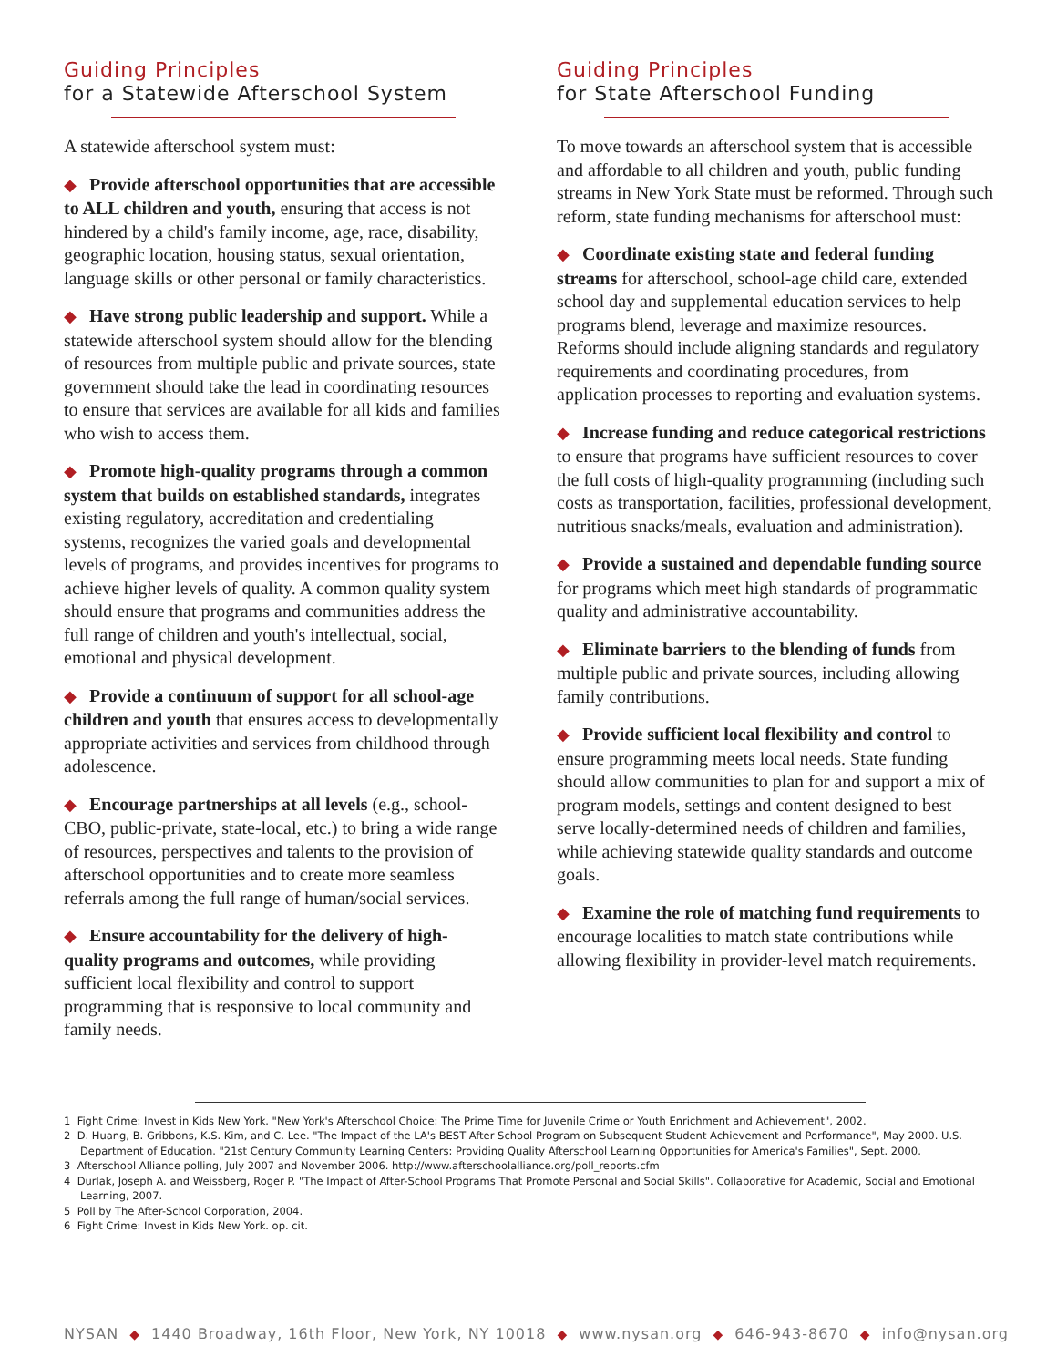Guiding Principles
for a Statewide Afterschool System
A statewide afterschool system must:
◆ Provide afterschool opportunities that are accessible to ALL children and youth, ensuring that access is not hindered by a child's family income, age, race, disability, geographic location, housing status, sexual orientation, language skills or other personal or family characteristics.
◆ Have strong public leadership and support. While a statewide afterschool system should allow for the blending of resources from multiple public and private sources, state government should take the lead in coordinating resources to ensure that services are available for all kids and families who wish to access them.
◆ Promote high-quality programs through a common system that builds on established standards, integrates existing regulatory, accreditation and credentialing systems, recognizes the varied goals and developmental levels of programs, and provides incentives for programs to achieve higher levels of quality. A common quality system should ensure that programs and communities address the full range of children and youth's intellectual, social, emotional and physical development.
◆ Provide a continuum of support for all school-age children and youth that ensures access to developmentally appropriate activities and services from childhood through adolescence.
◆ Encourage partnerships at all levels (e.g., school-CBO, public-private, state-local, etc.) to bring a wide range of resources, perspectives and talents to the provision of afterschool opportunities and to create more seamless referrals among the full range of human/social services.
◆ Ensure accountability for the delivery of high-quality programs and outcomes, while providing sufficient local flexibility and control to support programming that is responsive to local community and family needs.
Guiding Principles
for State Afterschool Funding
To move towards an afterschool system that is accessible and affordable to all children and youth, public funding streams in New York State must be reformed. Through such reform, state funding mechanisms for afterschool must:
◆ Coordinate existing state and federal funding streams for afterschool, school-age child care, extended school day and supplemental education services to help programs blend, leverage and maximize resources. Reforms should include aligning standards and regulatory requirements and coordinating procedures, from application processes to reporting and evaluation systems.
◆ Increase funding and reduce categorical restrictions to ensure that programs have sufficient resources to cover the full costs of high-quality programming (including such costs as transportation, facilities, professional development, nutritious snacks/meals, evaluation and administration).
◆ Provide a sustained and dependable funding source for programs which meet high standards of programmatic quality and administrative accountability.
◆ Eliminate barriers to the blending of funds from multiple public and private sources, including allowing family contributions.
◆ Provide sufficient local flexibility and control to ensure programming meets local needs. State funding should allow communities to plan for and support a mix of program models, settings and content designed to best serve locally-determined needs of children and families, while achieving statewide quality standards and outcome goals.
◆ Examine the role of matching fund requirements to encourage localities to match state contributions while allowing flexibility in provider-level match requirements.
1 Fight Crime: Invest in Kids New York. "New York's Afterschool Choice: The Prime Time for Juvenile Crime or Youth Enrichment and Achievement", 2002.
2 D. Huang, B. Gribbons, K.S. Kim, and C. Lee. "The Impact of the LA's BEST After School Program on Subsequent Student Achievement and Performance", May 2000. U.S. Department of Education. "21st Century Community Learning Centers: Providing Quality Afterschool Learning Opportunities for America's Families", Sept. 2000.
3 Afterschool Alliance polling, July 2007 and November 2006. http://www.afterschoolalliance.org/poll_reports.cfm
4 Durlak, Joseph A. and Weissberg, Roger P. "The Impact of After-School Programs That Promote Personal and Social Skills". Collaborative for Academic, Social and Emotional Learning, 2007.
5 Poll by The After-School Corporation, 2004.
6 Fight Crime: Invest in Kids New York. op. cit.
NYSAN ◆ 1440 Broadway, 16th Floor, New York, NY 10018 ◆ www.nysan.org ◆ 646-943-8670 ◆ info@nysan.org